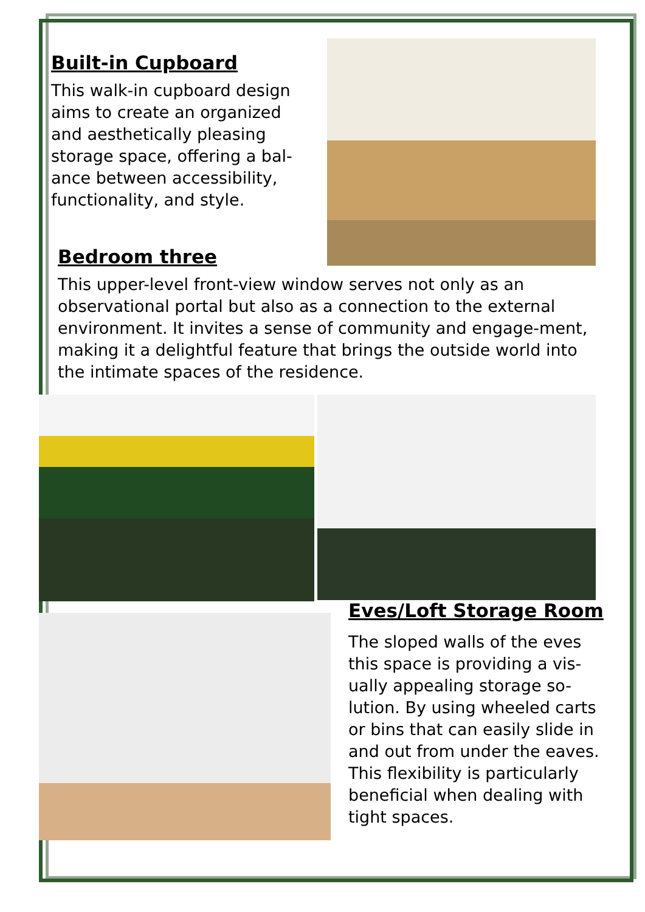Built-in Cupboard
This walk-in cupboard design aims to create an organized and aesthetically pleasing storage space, offering a bal-ance between accessibility, functionality, and style.
Bedroom three
This upper-level front-view window serves not only as an observational portal but also as a connection to the external environment. It invites a sense of community and engage-ment, making it a delightful feature that brings the outside world into the intimate spaces of the residence.
Eves/Loft Storage Room
The sloped walls of the eves this space is providing a vis-ually appealing storage so-lution. By using wheeled carts or bins that can easily slide in and out from under the eaves. This flexibility is particularly beneficial when dealing with tight spaces.